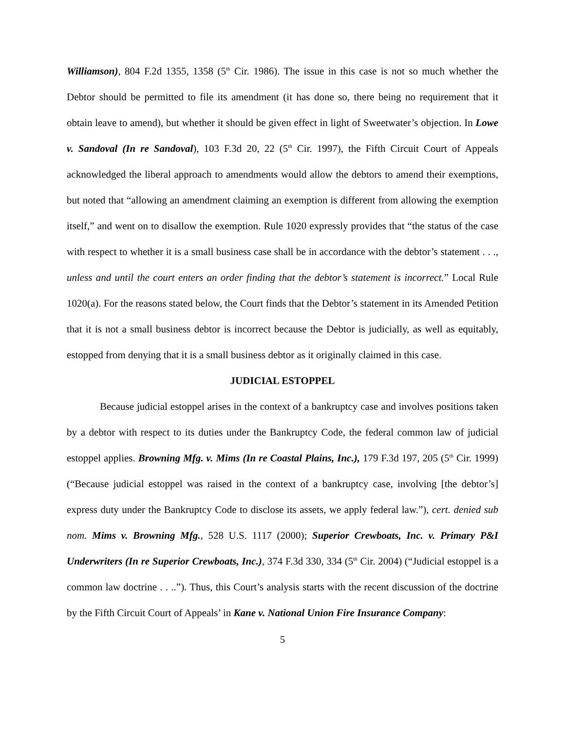Williamson), 804 F.2d 1355, 1358 (5<sup>th</sup> Cir. 1986). The issue in this case is not so much whether the Debtor should be permitted to file its amendment (it has done so, there being no requirement that it obtain leave to amend), but whether it should be given effect in light of Sweetwater’s objection. In Lowe v. Sandoval (In re Sandoval), 103 F.3d 20, 22 (5<sup>th</sup> Cir. 1997), the Fifth Circuit Court of Appeals acknowledged the liberal approach to amendments would allow the debtors to amend their exemptions, but noted that “allowing an amendment claiming an exemption is different from allowing the exemption itself,” and went on to disallow the exemption. Rule 1020 expressly provides that “the status of the case with respect to whether it is a small business case shall be in accordance with the debtor’s statement . . ., unless and until the court enters an order finding that the debtor’s statement is incorrect.” Local Rule 1020(a). For the reasons stated below, the Court finds that the Debtor’s statement in its Amended Petition that it is not a small business debtor is incorrect because the Debtor is judicially, as well as equitably, estopped from denying that it is a small business debtor as it originally claimed in this case.
JUDICIAL ESTOPPEL
Because judicial estoppel arises in the context of a bankruptcy case and involves positions taken by a debtor with respect to its duties under the Bankruptcy Code, the federal common law of judicial estoppel applies. Browning Mfg. v. Mims (In re Coastal Plains, Inc.), 179 F.3d 197, 205 (5<sup>th</sup> Cir. 1999) (“Because judicial estoppel was raised in the context of a bankruptcy case, involving [the debtor’s] express duty under the Bankruptcy Code to disclose its assets, we apply federal law.”), cert. denied sub nom. Mims v. Browning Mfg., 528 U.S. 1117 (2000); Superior Crewboats, Inc. v. Primary P&I Underwriters (In re Superior Crewboats, Inc.), 374 F.3d 330, 334 (5<sup>th</sup> Cir. 2004) (“Judicial estoppel is a common law doctrine . . ..”). Thus, this Court’s analysis starts with the recent discussion of the doctrine by the Fifth Circuit Court of Appeals’ in Kane v. National Union Fire Insurance Company:
5